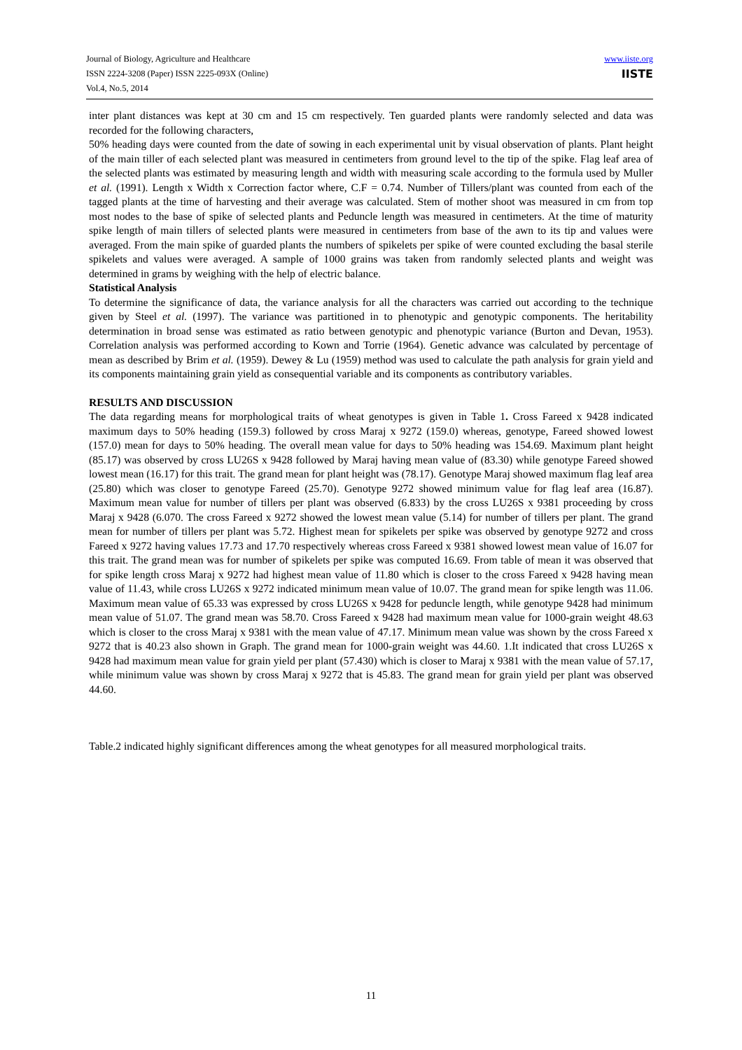Journal of Biology, Agriculture and Healthcare
ISSN 2224-3208 (Paper) ISSN 2225-093X (Online)
Vol.4, No.5, 2014
www.iiste.org
IISTE
inter plant distances was kept at 30 cm and 15 cm respectively. Ten guarded plants were randomly selected and data was recorded for the following characters,
50% heading days were counted from the date of sowing in each experimental unit by visual observation of plants. Plant height of the main tiller of each selected plant was measured in centimeters from ground level to the tip of the spike. Flag leaf area of the selected plants was estimated by measuring length and width with measuring scale according to the formula used by Muller et al. (1991). Length x Width x Correction factor where, C.F = 0.74. Number of Tillers/plant was counted from each of the tagged plants at the time of harvesting and their average was calculated. Stem of mother shoot was measured in cm from top most nodes to the base of spike of selected plants and Peduncle length was measured in centimeters. At the time of maturity spike length of main tillers of selected plants were measured in centimeters from base of the awn to its tip and values were averaged. From the main spike of guarded plants the numbers of spikelets per spike of were counted excluding the basal sterile spikelets and values were averaged. A sample of 1000 grains was taken from randomly selected plants and weight was determined in grams by weighing with the help of electric balance.
Statistical Analysis
To determine the significance of data, the variance analysis for all the characters was carried out according to the technique given by Steel et al. (1997). The variance was partitioned in to phenotypic and genotypic components. The heritability determination in broad sense was estimated as ratio between genotypic and phenotypic variance (Burton and Devan, 1953). Correlation analysis was performed according to Kown and Torrie (1964). Genetic advance was calculated by percentage of mean as described by Brim et al. (1959). Dewey & Lu (1959) method was used to calculate the path analysis for grain yield and its components maintaining grain yield as consequential variable and its components as contributory variables.
RESULTS AND DISCUSSION
The data regarding means for morphological traits of wheat genotypes is given in Table 1. Cross Fareed x 9428 indicated maximum days to 50% heading (159.3) followed by cross Maraj x 9272 (159.0) whereas, genotype, Fareed showed lowest (157.0) mean for days to 50% heading. The overall mean value for days to 50% heading was 154.69. Maximum plant height (85.17) was observed by cross LU26S x 9428 followed by Maraj having mean value of (83.30) while genotype Fareed showed lowest mean (16.17) for this trait. The grand mean for plant height was (78.17). Genotype Maraj showed maximum flag leaf area (25.80) which was closer to genotype Fareed (25.70). Genotype 9272 showed minimum value for flag leaf area (16.87). Maximum mean value for number of tillers per plant was observed (6.833) by the cross LU26S x 9381 proceeding by cross Maraj x 9428 (6.070. The cross Fareed x 9272 showed the lowest mean value (5.14) for number of tillers per plant. The grand mean for number of tillers per plant was 5.72. Highest mean for spikelets per spike was observed by genotype 9272 and cross Fareed x 9272 having values 17.73 and 17.70 respectively whereas cross Fareed x 9381 showed lowest mean value of 16.07 for this trait. The grand mean was for number of spikelets per spike was computed 16.69. From table of mean it was observed that for spike length cross Maraj x 9272 had highest mean value of 11.80 which is closer to the cross Fareed x 9428 having mean value of 11.43, while cross LU26S x 9272 indicated minimum mean value of 10.07. The grand mean for spike length was 11.06. Maximum mean value of 65.33 was expressed by cross LU26S x 9428 for peduncle length, while genotype 9428 had minimum mean value of 51.07. The grand mean was 58.70. Cross Fareed x 9428 had maximum mean value for 1000-grain weight 48.63 which is closer to the cross Maraj x 9381 with the mean value of 47.17. Minimum mean value was shown by the cross Fareed x 9272 that is 40.23 also shown in Graph. The grand mean for 1000-grain weight was 44.60. 1.It indicated that cross LU26S x 9428 had maximum mean value for grain yield per plant (57.430) which is closer to Maraj x 9381 with the mean value of 57.17, while minimum value was shown by cross Maraj x 9272 that is 45.83. The grand mean for grain yield per plant was observed 44.60.
Table.2 indicated highly significant differences among the wheat genotypes for all measured morphological traits.
11